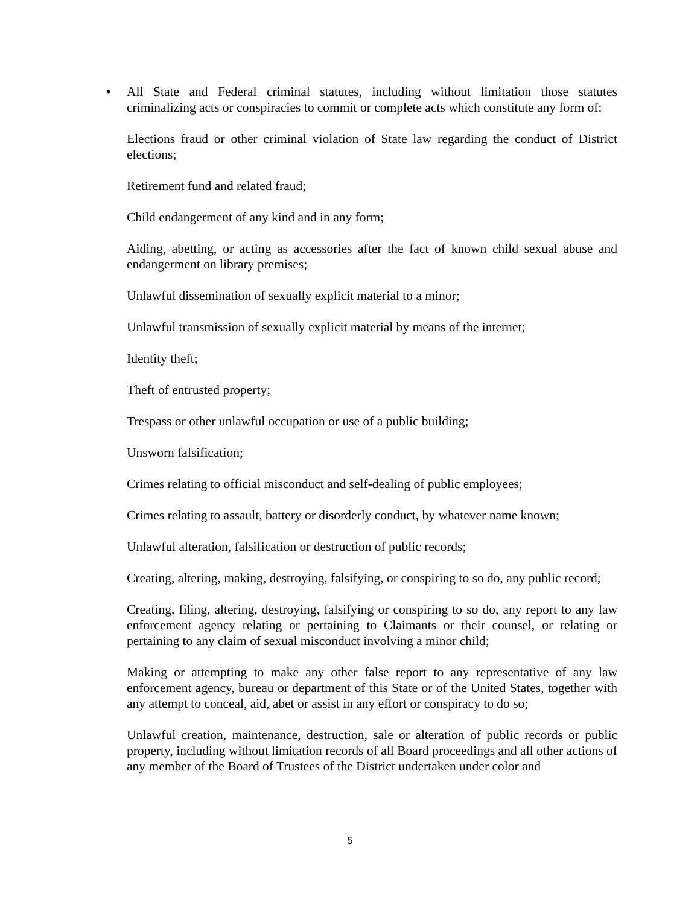• All State and Federal criminal statutes, including without limitation those statutes criminalizing acts or conspiracies to commit or complete acts which constitute any form of:
Elections fraud or other criminal violation of State law regarding the conduct of District elections;
Retirement fund and related fraud;
Child endangerment of any kind and in any form;
Aiding, abetting, or acting as accessories after the fact of known child sexual abuse and endangerment on library premises;
Unlawful dissemination of sexually explicit material to a minor;
Unlawful transmission of sexually explicit material by means of the internet;
Identity theft;
Theft of entrusted property;
Trespass or other unlawful occupation or use of a public building;
Unsworn falsification;
Crimes relating to official misconduct and self-dealing of public employees;
Crimes relating to assault, battery or disorderly conduct, by whatever name known;
Unlawful alteration, falsification or destruction of public records;
Creating, altering, making, destroying, falsifying, or conspiring to so do, any public record;
Creating, filing, altering, destroying, falsifying or conspiring to so do, any report to any law enforcement agency relating or pertaining to Claimants or their counsel, or relating or pertaining to any claim of sexual misconduct involving a minor child;
Making or attempting to make any other false report to any representative of any law enforcement agency, bureau or department of this State or of the United States, together with any attempt to conceal, aid, abet or assist in any effort or conspiracy to do so;
Unlawful creation, maintenance, destruction, sale or alteration of public records or public property, including without limitation records of all Board proceedings and all other actions of any member of the Board of Trustees of the District undertaken under color and
5